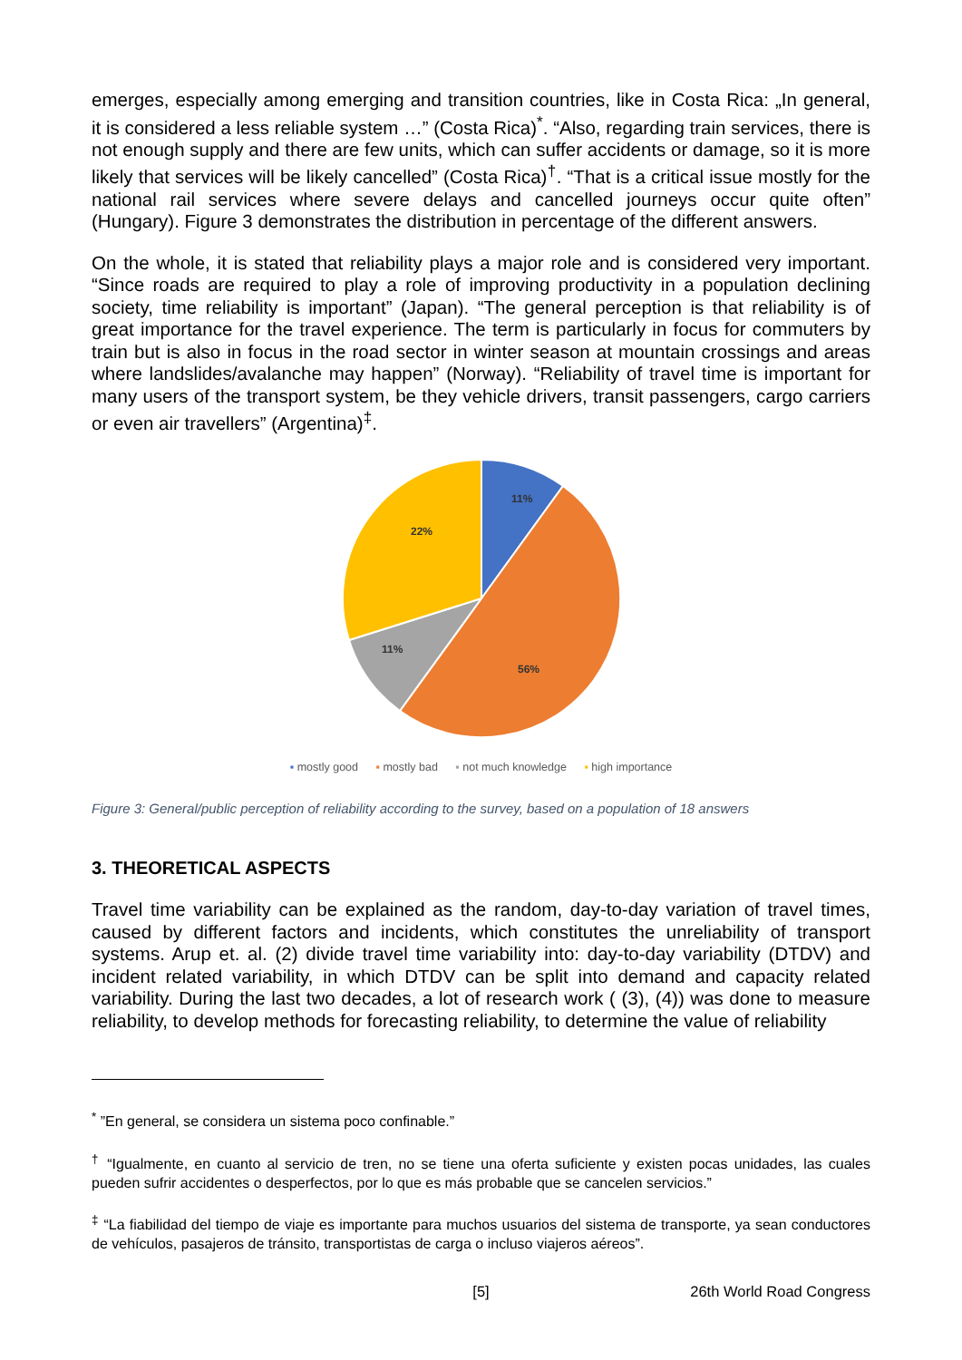emerges, especially among emerging and transition countries, like in Costa Rica: „In general, it is considered a less reliable system …” (Costa Rica)<sup>*</sup>. “Also, regarding train services, there is not enough supply and there are few units, which can suffer accidents or damage, so it is more likely that services will be likely cancelled” (Costa Rica)<sup>†</sup>. “That is a critical issue mostly for the national rail services where severe delays and cancelled journeys occur quite often” (Hungary). Figure 3 demonstrates the distribution in percentage of the different answers.
On the whole, it is stated that reliability plays a major role and is considered very important. “Since roads are required to play a role of improving productivity in a population declining society, time reliability is important” (Japan). “The general perception is that reliability is of great importance for the travel experience. The term is particularly in focus for commuters by train but is also in focus in the road sector in winter season at mountain crossings and areas where landslides/avalanche may happen” (Norway). “Reliability of travel time is important for many users of the transport system, be they vehicle drivers, transit passengers, cargo carriers or even air travellers” (Argentina)<sup>‡</sup>.
11%
56%
11%
22%
▪ mostly good ▪ mostly bad ▪ not much knowledge ▪ high importance
Figure 3: General/public perception of reliability according to the survey, based on a population of 18 answers
3. THEORETICAL ASPECTS
Travel time variability can be explained as the random, day-to-day variation of travel times, caused by different factors and incidents, which constitutes the unreliability of transport systems. Arup et. al. (2) divide travel time variability into: day-to-day variability (DTDV) and incident related variability, in which DTDV can be split into demand and capacity related variability. During the last two decades, a lot of research work ( (3), (4)) was done to measure reliability, to develop methods for forecasting reliability, to determine the value of reliability
<sup>*</sup> ”En general, se considera un sistema poco confinable.”
<sup>†</sup> “Igualmente, en cuanto al servicio de tren, no se tiene una oferta suficiente y existen pocas unidades, las cuales pueden sufrir accidentes o desperfectos, por lo que es más probable que se cancelen servicios.”
<sup>‡</sup> “La fiabilidad del tiempo de viaje es importante para muchos usuarios del sistema de transporte, ya sean conductores de vehículos, pasajeros de tránsito, transportistas de carga o incluso viajeros aéreos”.
[5] 26th World Road Congress